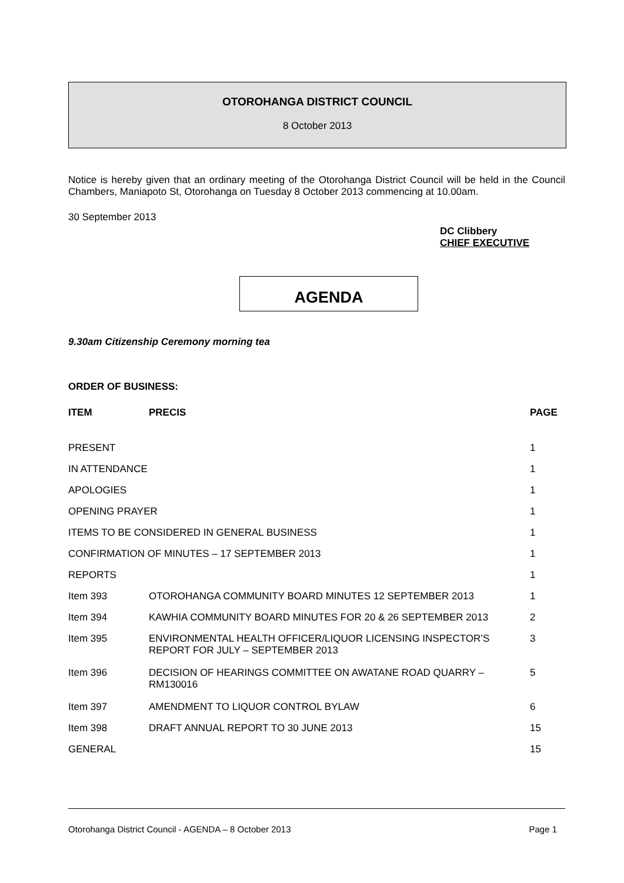OTOROHANGA DISTRICT COUNCIL
8 October 2013
Notice is hereby given that an ordinary meeting of the Otorohanga District Council will be held in the Council Chambers, Maniapoto St, Otorohanga on Tuesday 8 October 2013 commencing at 10.00am.
30 September 2013
DC Clibbery
CHIEF EXECUTIVE
AGENDA
9.30am Citizenship Ceremony morning tea
ORDER OF BUSINESS:
| ITEM | PRECIS | PAGE |
| --- | --- | --- |
| PRESENT | | 1 |
| IN ATTENDANCE | | 1 |
| APOLOGIES | | 1 |
| OPENING PRAYER | | 1 |
| ITEMS TO BE CONSIDERED IN GENERAL BUSINESS | | 1 |
| CONFIRMATION OF MINUTES – 17 SEPTEMBER 2013 | | 1 |
| REPORTS | | 1 |
| Item 393 | OTOROHANGA COMMUNITY BOARD MINUTES 12 SEPTEMBER 2013 | 1 |
| Item 394 | KAWHIA COMMUNITY BOARD MINUTES FOR 20 & 26 SEPTEMBER 2013 | 2 |
| Item 395 | ENVIRONMENTAL HEALTH OFFICER/LIQUOR LICENSING INSPECTOR’S REPORT FOR JULY – SEPTEMBER 2013 | 3 |
| Item 396 | DECISION OF HEARINGS COMMITTEE ON AWATANE ROAD QUARRY – RM130016 | 5 |
| Item 397 | AMENDMENT TO LIQUOR CONTROL BYLAW | 6 |
| Item 398 | DRAFT ANNUAL REPORT TO 30 JUNE 2013 | 15 |
| GENERAL | | 15 |
Otorohanga District Council - AGENDA – 8 October 2013 Page 1